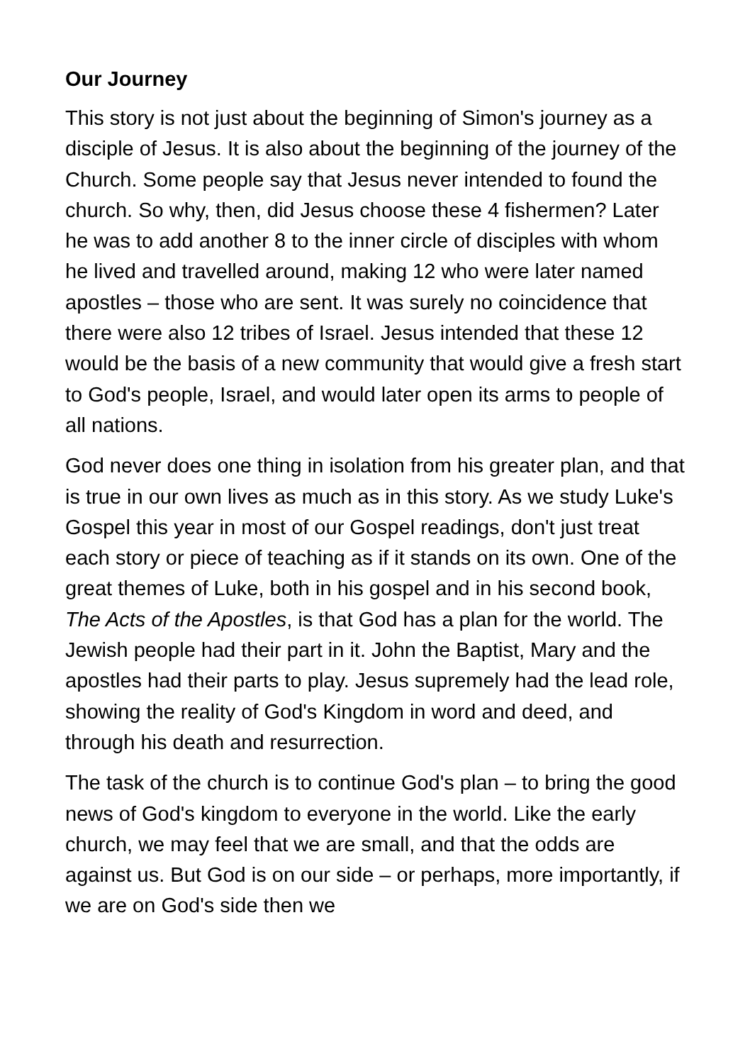Our Journey
This story is not just about the beginning of Simon's journey as a disciple of Jesus. It is also about the beginning of the journey of the Church. Some people say that Jesus never intended to found the church. So why, then, did Jesus choose these 4 fishermen? Later he was to add another 8 to the inner circle of disciples with whom he lived and travelled around, making 12 who were later named apostles – those who are sent. It was surely no coincidence that there were also 12 tribes of Israel. Jesus intended that these 12 would be the basis of a new community that would give a fresh start to God's people, Israel, and would later open its arms to people of all nations.
God never does one thing in isolation from his greater plan, and that is true in our own lives as much as in this story. As we study Luke's Gospel this year in most of our Gospel readings, don't just treat each story or piece of teaching as if it stands on its own. One of the great themes of Luke, both in his gospel and in his second book, The Acts of the Apostles, is that God has a plan for the world. The Jewish people had their part in it. John the Baptist, Mary and the apostles had their parts to play. Jesus supremely had the lead role, showing the reality of God's Kingdom in word and deed, and through his death and resurrection.
The task of the church is to continue God's plan – to bring the good news of God's kingdom to everyone in the world. Like the early church, we may feel that we are small, and that the odds are against us. But God is on our side – or perhaps, more importantly, if we are on God's side then we